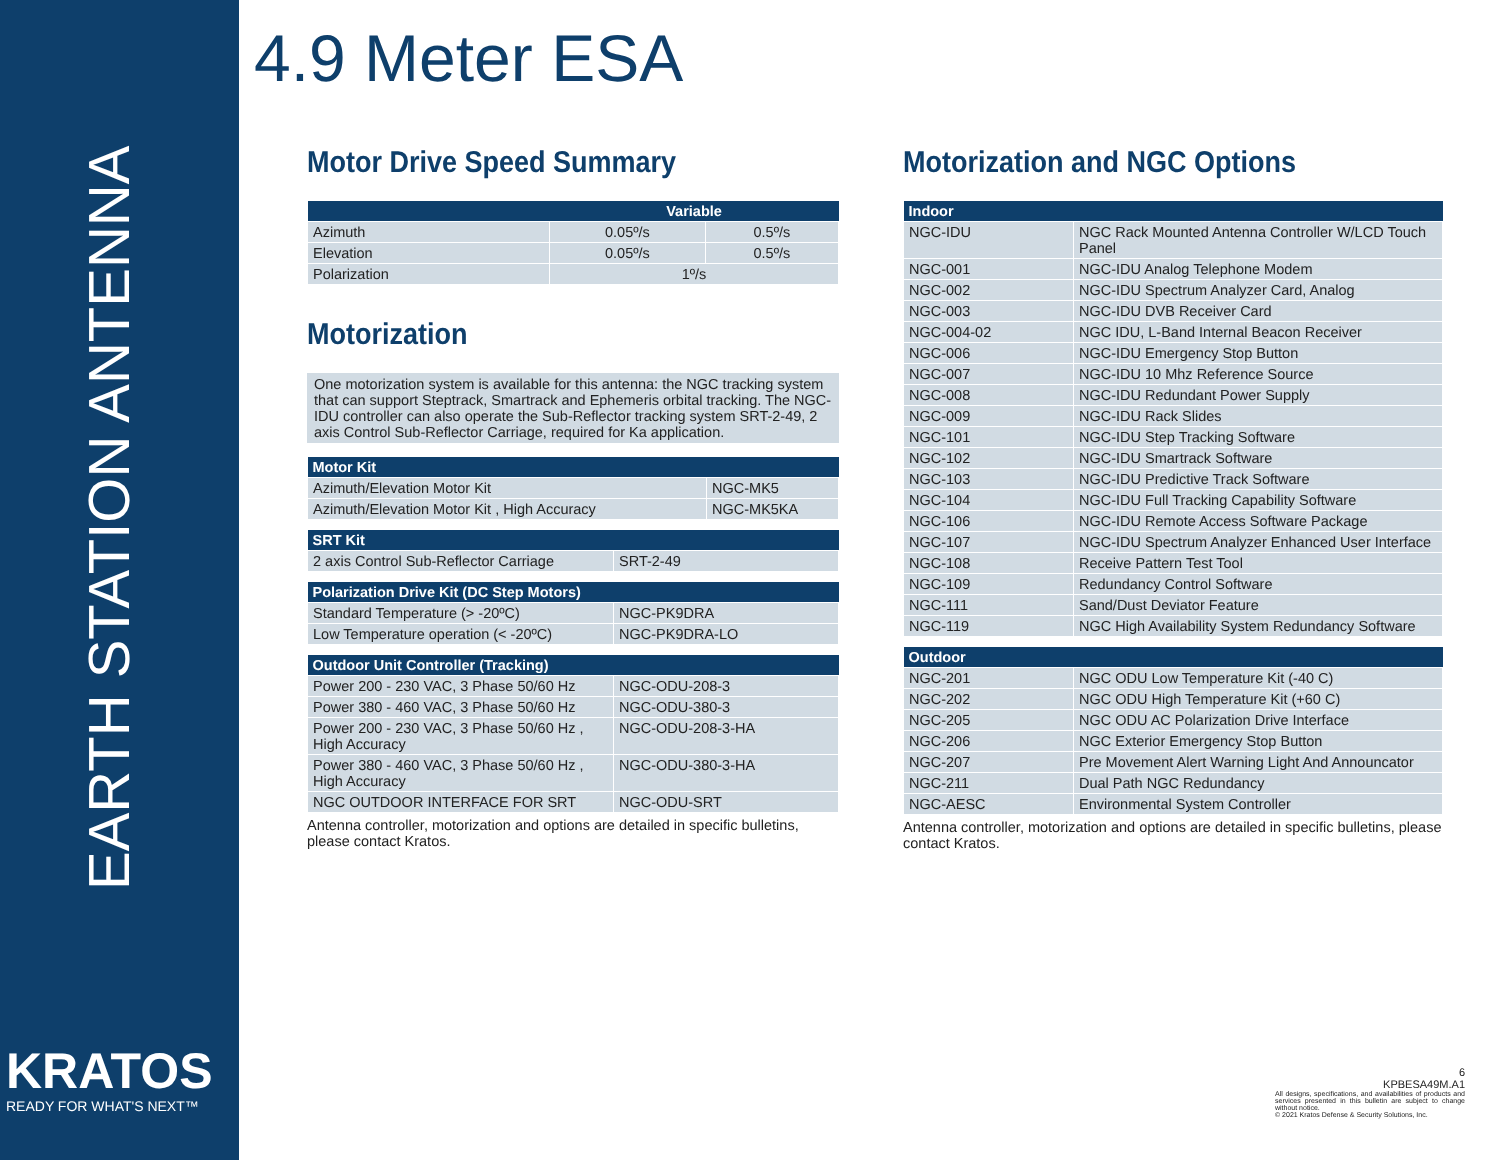EARTH STATION ANTENNA
KRATOS
READY FOR WHAT'S NEXT™
4.9 Meter ESA
Motor Drive Speed Summary
| | Variable | |
| --- | --- | --- |
| Azimuth | 0.05º/s | 0.5º/s |
| Elevation | 0.05º/s | 0.5º/s |
| Polarization | 1º/s | |
Motorization
One motorization system is available for this antenna: the NGC tracking system that can support Steptrack, Smartrack and Ephemeris orbital tracking. The NGC-IDU controller can also operate the Sub-Reflector tracking system SRT-2-49, 2 axis Control Sub-Reflector Carriage, required for Ka application.
| Motor Kit | |
| --- | --- |
| Azimuth/Elevation Motor Kit | NGC-MK5 |
| Azimuth/Elevation Motor Kit , High Accuracy | NGC-MK5KA |
| SRT Kit | |
| --- | --- |
| 2 axis Control Sub-Reflector Carriage | SRT-2-49 |
| Polarization Drive Kit (DC Step Motors) | |
| --- | --- |
| Standard Temperature (> -20ºC) | NGC-PK9DRA |
| Low Temperature operation (< -20ºC) | NGC-PK9DRA-LO |
| Outdoor Unit Controller (Tracking) | |
| --- | --- |
| Power 200 - 230 VAC, 3 Phase 50/60 Hz | NGC-ODU-208-3 |
| Power 380 - 460 VAC, 3 Phase 50/60 Hz | NGC-ODU-380-3 |
| Power 200 - 230 VAC, 3 Phase 50/60 Hz , High Accuracy | NGC-ODU-208-3-HA |
| Power 380 - 460 VAC, 3 Phase 50/60 Hz , High Accuracy | NGC-ODU-380-3-HA |
| NGC OUTDOOR INTERFACE FOR SRT | NGC-ODU-SRT |
Antenna controller, motorization and options are detailed in specific bulletins, please contact Kratos.
Motorization and NGC Options
| Indoor | |
| --- | --- |
| NGC-IDU | NGC Rack Mounted Antenna Controller W/LCD Touch Panel |
| NGC-001 | NGC-IDU Analog Telephone Modem |
| NGC-002 | NGC-IDU Spectrum Analyzer Card, Analog |
| NGC-003 | NGC-IDU DVB Receiver Card |
| NGC-004-02 | NGC IDU, L-Band Internal Beacon Receiver |
| NGC-006 | NGC-IDU Emergency Stop Button |
| NGC-007 | NGC-IDU 10 Mhz Reference Source |
| NGC-008 | NGC-IDU Redundant Power Supply |
| NGC-009 | NGC-IDU Rack Slides |
| NGC-101 | NGC-IDU Step Tracking Software |
| NGC-102 | NGC-IDU Smartrack Software |
| NGC-103 | NGC-IDU Predictive Track Software |
| NGC-104 | NGC-IDU Full Tracking Capability Software |
| NGC-106 | NGC-IDU Remote Access Software Package |
| NGC-107 | NGC-IDU Spectrum Analyzer Enhanced User Interface |
| NGC-108 | Receive Pattern Test Tool |
| NGC-109 | Redundancy Control Software |
| NGC-111 | Sand/Dust Deviator Feature |
| NGC-119 | NGC High Availability System Redundancy Software |
| Outdoor | |
| --- | --- |
| NGC-201 | NGC ODU Low Temperature Kit (-40 C) |
| NGC-202 | NGC ODU High Temperature Kit (+60 C) |
| NGC-205 | NGC ODU AC Polarization Drive Interface |
| NGC-206 | NGC Exterior Emergency Stop Button |
| NGC-207 | Pre Movement Alert Warning Light And Announcator |
| NGC-211 | Dual Path NGC Redundancy |
| NGC-AESC | Environmental System Controller |
Antenna controller, motorization and options are detailed in specific bulletins, please contact Kratos.
6
KPBESA49M.A1
All designs, specifications, and availabilities of products and services presented in this bulletin are subject to change without notice.
© 2021 Kratos Defense & Security Solutions, Inc.